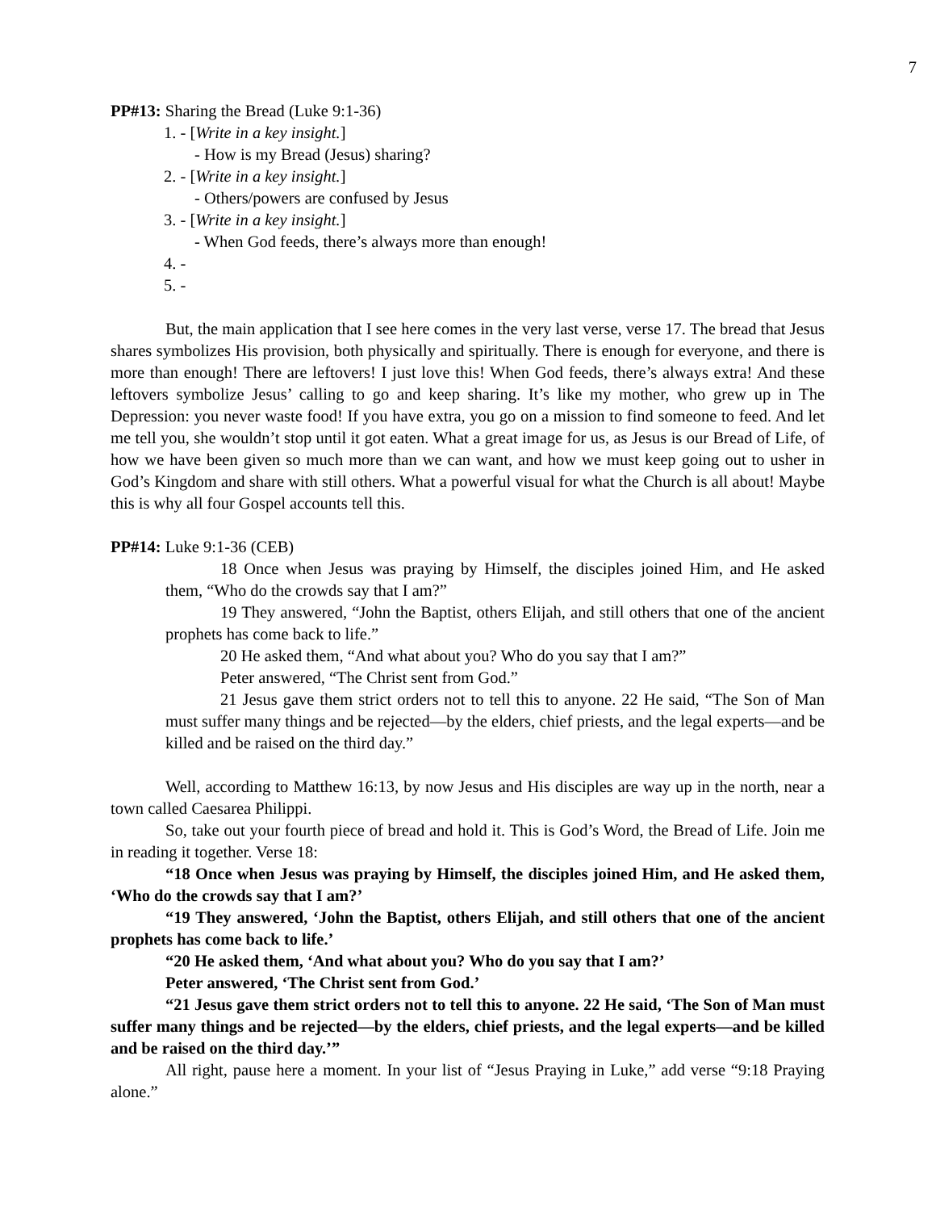7
PP#13: Sharing the Bread (Luke 9:1-36)
1. - [Write in a key insight.]
- How is my Bread (Jesus) sharing?
2. - [Write in a key insight.]
- Others/powers are confused by Jesus
3. - [Write in a key insight.]
- When God feeds, there’s always more than enough!
4. -
5. -
But, the main application that I see here comes in the very last verse, verse 17. The bread that Jesus shares symbolizes His provision, both physically and spiritually. There is enough for everyone, and there is more than enough! There are leftovers! I just love this! When God feeds, there’s always extra! And these leftovers symbolize Jesus’ calling to go and keep sharing. It’s like my mother, who grew up in The Depression: you never waste food! If you have extra, you go on a mission to find someone to feed. And let me tell you, she wouldn’t stop until it got eaten. What a great image for us, as Jesus is our Bread of Life, of how we have been given so much more than we can want, and how we must keep going out to usher in God’s Kingdom and share with still others. What a powerful visual for what the Church is all about! Maybe this is why all four Gospel accounts tell this.
PP#14: Luke 9:1-36 (CEB)
18 Once when Jesus was praying by Himself, the disciples joined Him, and He asked them, “Who do the crowds say that I am?”
19 They answered, “John the Baptist, others Elijah, and still others that one of the ancient prophets has come back to life.”
20 He asked them, “And what about you? Who do you say that I am?”
Peter answered, “The Christ sent from God.”
21 Jesus gave them strict orders not to tell this to anyone. 22 He said, “The Son of Man must suffer many things and be rejected—by the elders, chief priests, and the legal experts—and be killed and be raised on the third day.”
Well, according to Matthew 16:13, by now Jesus and His disciples are way up in the north, near a town called Caesarea Philippi.
So, take out your fourth piece of bread and hold it. This is God’s Word, the Bread of Life. Join me in reading it together. Verse 18:
“18 Once when Jesus was praying by Himself, the disciples joined Him, and He asked them, ‘Who do the crowds say that I am?’
“19 They answered, ‘John the Baptist, others Elijah, and still others that one of the ancient prophets has come back to life.’
“20 He asked them, ‘And what about you? Who do you say that I am?’
Peter answered, ‘The Christ sent from God.’
“21 Jesus gave them strict orders not to tell this to anyone. 22 He said, ‘The Son of Man must suffer many things and be rejected—by the elders, chief priests, and the legal experts—and be killed and be raised on the third day.’”
All right, pause here a moment. In your list of “Jesus Praying in Luke,” add verse “9:18 Praying alone.”